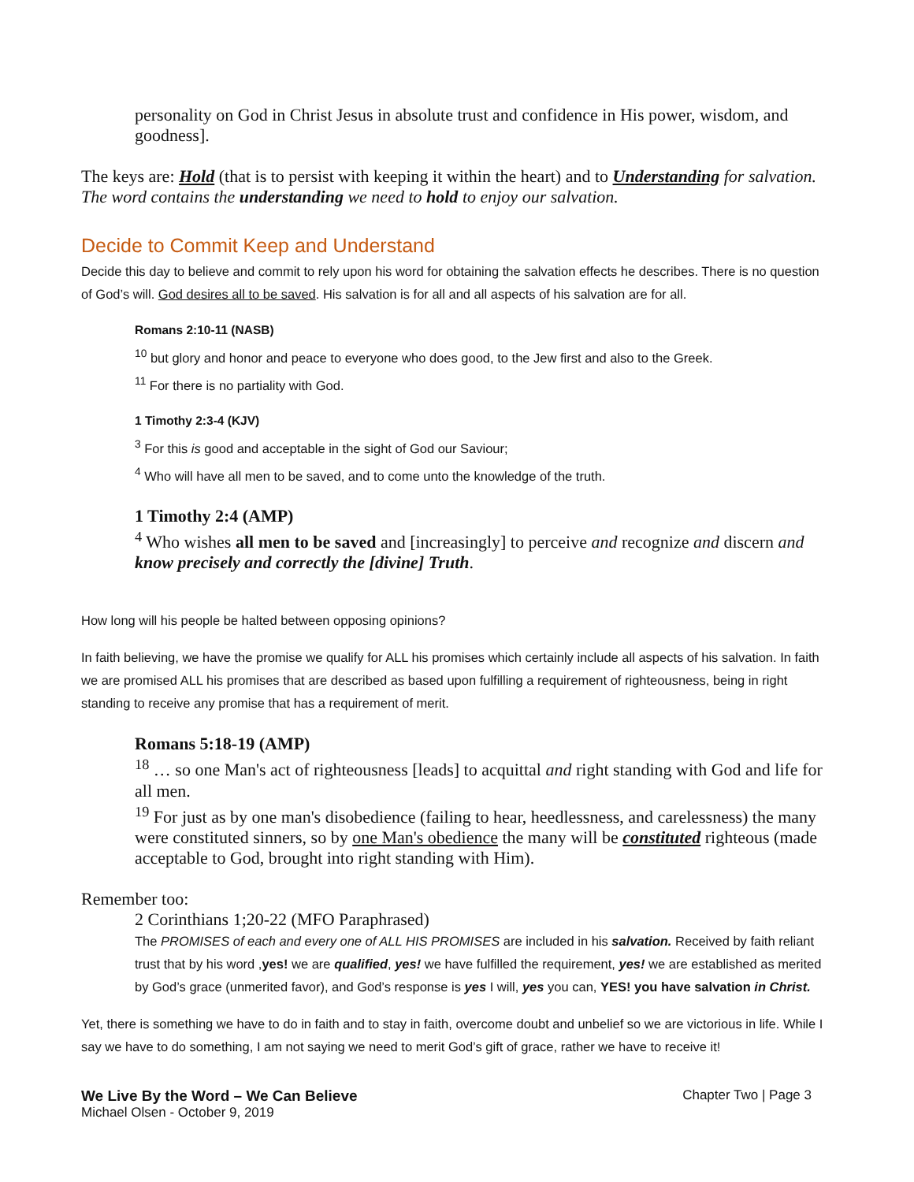personality on God in Christ Jesus in absolute trust and confidence in His power, wisdom, and goodness].
The keys are: Hold (that is to persist with keeping it within the heart) and to Understanding for salvation. The word contains the understanding we need to hold to enjoy our salvation.
Decide to Commit Keep and Understand
Decide this day to believe and commit to rely upon his word for obtaining the salvation effects he describes. There is no question of God’s will. God desires all to be saved. His salvation is for all and all aspects of his salvation are for all.
Romans 2:10-11 (NASB)
<sup>10</sup> but glory and honor and peace to everyone who does good, to the Jew first and also to the Greek.
<sup>11</sup> For there is no partiality with God.
1 Timothy 2:3-4 (KJV)
<sup>3</sup> For this is good and acceptable in the sight of God our Saviour;
<sup>4</sup> Who will have all men to be saved, and to come unto the knowledge of the truth.
1 Timothy 2:4 (AMP)
<sup>4</sup> Who wishes all men to be saved and [increasingly] to perceive and recognize and discern and know precisely and correctly the [divine] Truth.
How long will his people be halted between opposing opinions?
In faith believing, we have the promise we qualify for ALL his promises which certainly include all aspects of his salvation. In faith we are promised ALL his promises that are described as based upon fulfilling a requirement of righteousness, being in right standing to receive any promise that has a requirement of merit.
Romans 5:18-19 (AMP)
<sup>18</sup> … so one Man's act of righteousness [leads] to acquittal and right standing with God and life for all men.
<sup>19</sup> For just as by one man's disobedience (failing to hear, heedlessness, and carelessness) the many were constituted sinners, so by one Man's obedience the many will be constituted righteous (made acceptable to God, brought into right standing with Him).
Remember too:
2 Corinthians 1;20-22 (MFO Paraphrased)
The PROMISES of each and every one of ALL HIS PROMISES are included in his salvation. Received by faith reliant trust that by his word ,yes! we are qualified, yes! we have fulfilled the requirement, yes! we are established as merited by God’s grace (unmerited favor), and God’s response is yes I will, yes you can, YES! you have salvation in Christ.
Yet, there is something we have to do in faith and to stay in faith, overcome doubt and unbelief so we are victorious in life. While I say we have to do something, I am not saying we need to merit God’s gift of grace, rather we have to receive it!
We Live By the Word – We Can Believe Chapter Two | Page 3
Michael Olsen - October 9, 2019